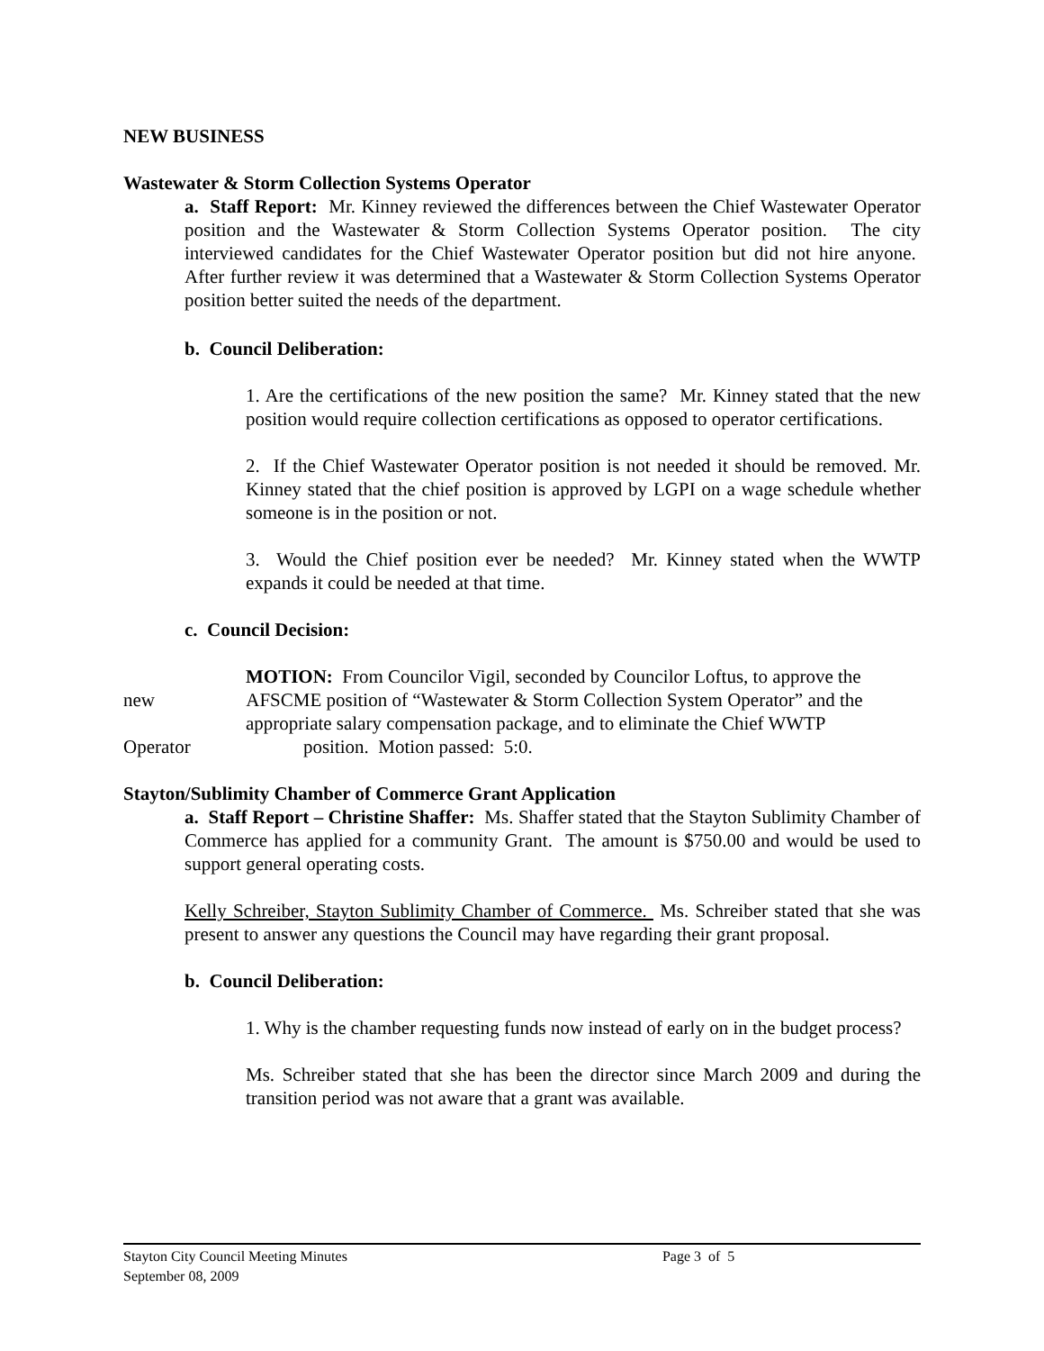NEW BUSINESS
Wastewater & Storm Collection Systems Operator
a. Staff Report: Mr. Kinney reviewed the differences between the Chief Wastewater Operator position and the Wastewater & Storm Collection Systems Operator position. The city interviewed candidates for the Chief Wastewater Operator position but did not hire anyone. After further review it was determined that a Wastewater & Storm Collection Systems Operator position better suited the needs of the department.
b. Council Deliberation:
1. Are the certifications of the new position the same? Mr. Kinney stated that the new position would require collection certifications as opposed to operator certifications.
2. If the Chief Wastewater Operator position is not needed it should be removed. Mr. Kinney stated that the chief position is approved by LGPI on a wage schedule whether someone is in the position or not.
3. Would the Chief position ever be needed? Mr. Kinney stated when the WWTP expands it could be needed at that time.
c. Council Decision:
MOTION: From Councilor Vigil, seconded by Councilor Loftus, to approve the
new AFSCME position of “Wastewater & Storm Collection System Operator” and the
appropriate salary compensation package, and to eliminate the Chief WWTP
Operator position. Motion passed: 5:0.
Stayton/Sublimity Chamber of Commerce Grant Application
a. Staff Report – Christine Shaffer: Ms. Shaffer stated that the Stayton Sublimity Chamber of Commerce has applied for a community Grant. The amount is $750.00 and would be used to support general operating costs.
Kelly Schreiber, Stayton Sublimity Chamber of Commerce. Ms. Schreiber stated that she was present to answer any questions the Council may have regarding their grant proposal.
b. Council Deliberation:
1. Why is the chamber requesting funds now instead of early on in the budget process?
Ms. Schreiber stated that she has been the director since March 2009 and during the transition period was not aware that a grant was available.
Stayton City Council Meeting Minutes Page 3 of 5
September 08, 2009